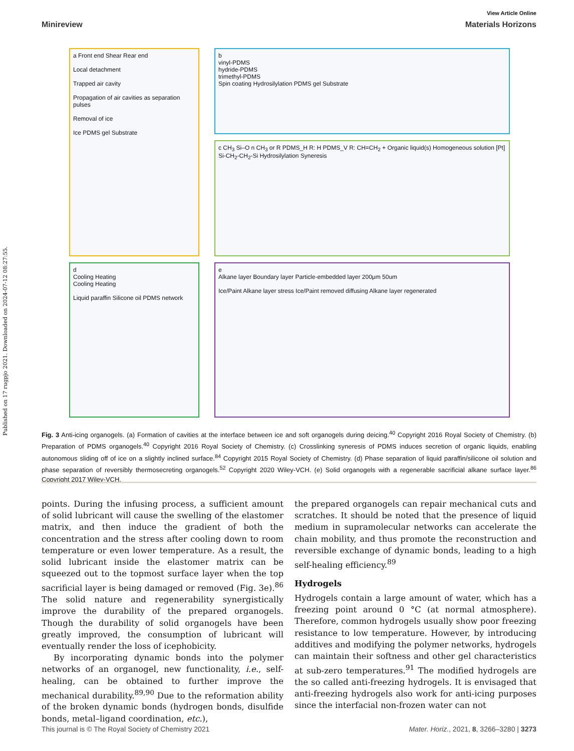Published on 17 rugpjo 2021. Downloaded on 2024-07-12 08:27:55.
View Article Online
Minireview Materials Horizons
a Front end Shear Rear end
Local detachment
Trapped air cavity
Propagation of air cavities as separation pulses
Removal of ice
Ice PDMS gel Substrate
b
vinyl-PDMS
hydride-PDMS
trimethyl-PDMS
Spin coating Hydrosilylation PDMS gel Substrate
c CH<sub>3</sub> Si–O n CH<sub>3</sub> or R PDMS_H R: H PDMS_V R: CH=CH<sub>2</sub> + Organic liquid(s) Homogeneous solution [Pt] Si-CH<sub>2</sub>-CH<sub>2</sub>-Si Hydrosilylation Syneresis
d
Cooling Heating
Cooling Heating
Liquid paraffin Silicone oil PDMS network
e
Alkane layer Boundary layer Particle-embedded layer 200μm 50um
Ice/Paint Alkane layer stress Ice/Paint removed diffusing Alkane layer regenerated
Fig. 3 Anti-icing organogels. (a) Formation of cavities at the interface between ice and soft organogels during deicing.<sup>40</sup> Copyright 2016 Royal Society of Chemistry. (b) Preparation of PDMS organogels.<sup>40</sup> Copyright 2016 Royal Society of Chemistry. (c) Crosslinking syneresis of PDMS induces secretion of organic liquids, enabling autonomous sliding off of ice on a slightly inclined surface.<sup>84</sup> Copyright 2015 Royal Society of Chemistry. (d) Phase separation of liquid paraffin/silicone oil solution and phase separation of reversibly thermosecreting organogels.<sup>52</sup> Copyright 2020 Wiley-VCH. (e) Solid organogels with a regenerable sacrificial alkane surface layer.<sup>86</sup> Copyright 2017 Wiley-VCH.
points. During the infusing process, a sufficient amount of solid lubricant will cause the swelling of the elastomer matrix, and then induce the gradient of both the concentration and the stress after cooling down to room temperature or even lower temperature. As a result, the solid lubricant inside the elastomer matrix can be squeezed out to the topmost surface layer when the top sacrificial layer is being damaged or removed (Fig. 3e).<sup>86</sup> The solid nature and regenerability synergistically improve the durability of the prepared organogels. Though the durability of solid organogels have been greatly improved, the consumption of lubricant will eventually render the loss of icephobicity.
By incorporating dynamic bonds into the polymer networks of an organogel, new functionality, i.e., self-healing, can be obtained to further improve the mechanical durability.<sup>89,90</sup> Due to the reformation ability of the broken dynamic bonds (hydrogen bonds, disulfide bonds, metal–ligand coordination, etc.),
the prepared organogels can repair mechanical cuts and scratches. It should be noted that the presence of liquid medium in supramolecular networks can accelerate the chain mobility, and thus promote the reconstruction and reversible exchange of dynamic bonds, leading to a high self-healing efficiency.<sup>89</sup>
Hydrogels
Hydrogels contain a large amount of water, which has a freezing point around 0 °C (at normal atmosphere). Therefore, common hydrogels usually show poor freezing resistance to low temperature. However, by introducing additives and modifying the polymer networks, hydrogels can maintain their softness and other gel characteristics at sub-zero temperatures.<sup>91</sup> The modified hydrogels are the so called anti-freezing hydrogels. It is envisaged that anti-freezing hydrogels also work for anti-icing purposes since the interfacial non-frozen water can not
This journal is © The Royal Society of Chemistry 2021 Mater. Horiz., 2021, 8, 3266–3280 | 3273